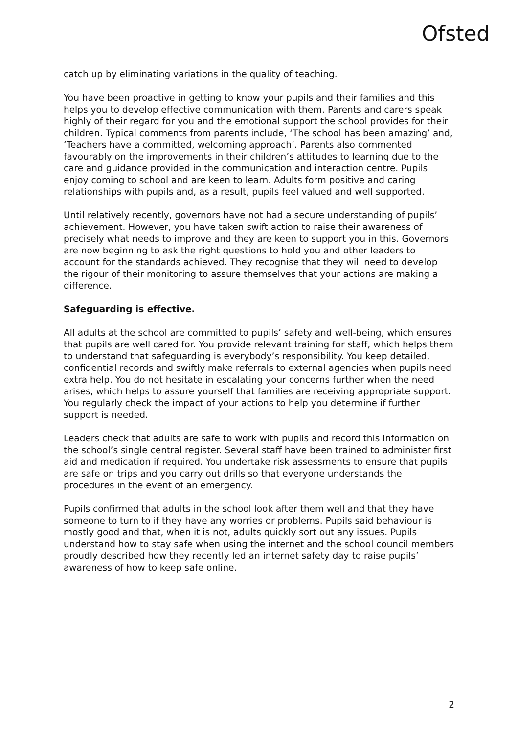Ofsted
catch up by eliminating variations in the quality of teaching.
You have been proactive in getting to know your pupils and their families and this helps you to develop effective communication with them. Parents and carers speak highly of their regard for you and the emotional support the school provides for their children. Typical comments from parents include, ‘The school has been amazing’ and, ‘Teachers have a committed, welcoming approach’. Parents also commented favourably on the improvements in their children’s attitudes to learning due to the care and guidance provided in the communication and interaction centre. Pupils enjoy coming to school and are keen to learn. Adults form positive and caring relationships with pupils and, as a result, pupils feel valued and well supported.
Until relatively recently, governors have not had a secure understanding of pupils’ achievement. However, you have taken swift action to raise their awareness of precisely what needs to improve and they are keen to support you in this. Governors are now beginning to ask the right questions to hold you and other leaders to account for the standards achieved. They recognise that they will need to develop the rigour of their monitoring to assure themselves that your actions are making a difference.
Safeguarding is effective.
All adults at the school are committed to pupils’ safety and well-being, which ensures that pupils are well cared for. You provide relevant training for staff, which helps them to understand that safeguarding is everybody’s responsibility. You keep detailed, confidential records and swiftly make referrals to external agencies when pupils need extra help. You do not hesitate in escalating your concerns further when the need arises, which helps to assure yourself that families are receiving appropriate support. You regularly check the impact of your actions to help you determine if further support is needed.
Leaders check that adults are safe to work with pupils and record this information on the school’s single central register. Several staff have been trained to administer first aid and medication if required. You undertake risk assessments to ensure that pupils are safe on trips and you carry out drills so that everyone understands the procedures in the event of an emergency.
Pupils confirmed that adults in the school look after them well and that they have someone to turn to if they have any worries or problems. Pupils said behaviour is mostly good and that, when it is not, adults quickly sort out any issues. Pupils understand how to stay safe when using the internet and the school council members proudly described how they recently led an internet safety day to raise pupils’ awareness of how to keep safe online.
2